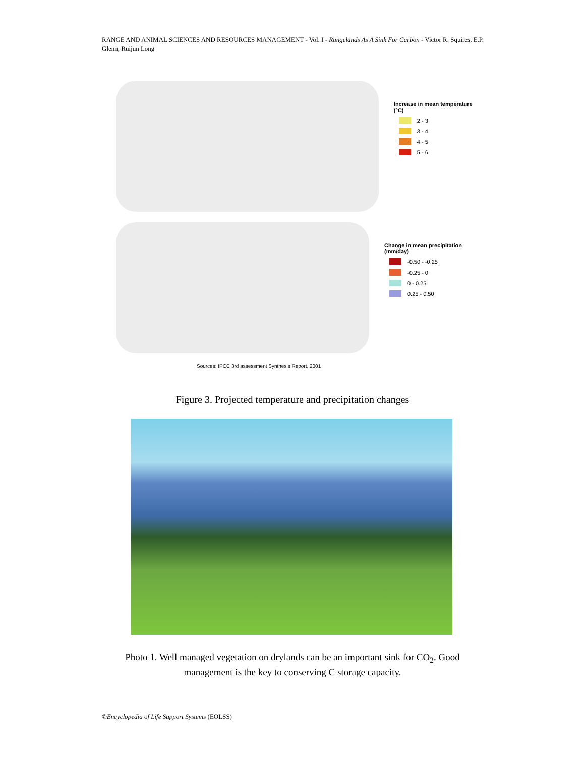RANGE AND ANIMAL SCIENCES AND RESOURCES MANAGEMENT - Vol. I - Rangelands As A Sink For Carbon - Victor R. Squires, E.P. Glenn, Ruijun Long
Increase in mean temperature (°C)
2 - 3
3 - 4
4 - 5
5 - 6
Change in mean precipitation (mm/day)
-0.50 - -0.25
-0.25 - 0
0 - 0.25
0.25 - 0.50
Sources: IPCC 3rd assessment Synthesis Report, 2001
Figure 3. Projected temperature and precipitation changes
Photo 1. Well managed vegetation on drylands can be an important sink for CO<sub>2</sub>. Good
management is the key to conserving C storage capacity.
©Encyclopedia of Life Support Systems (EOLSS)